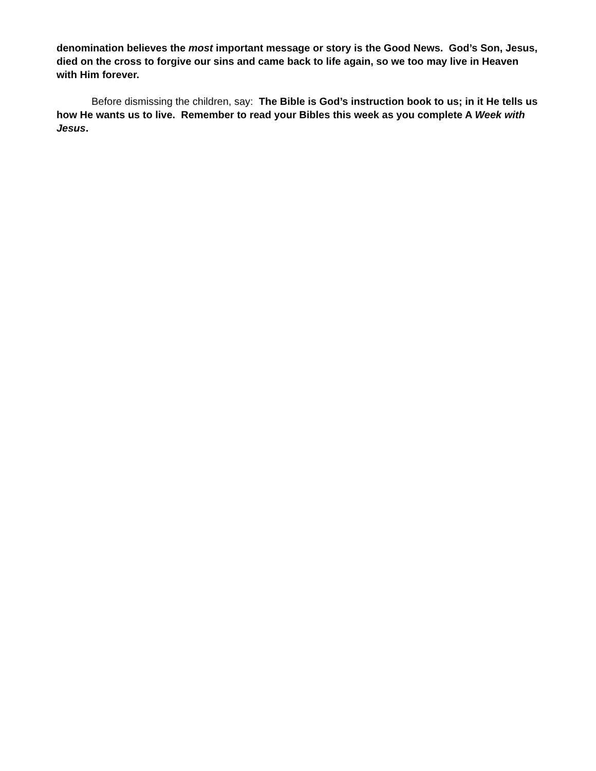denomination believes the most important message or story is the Good News. God’s Son, Jesus, died on the cross to forgive our sins and came back to life again, so we too may live in Heaven with Him forever.
Before dismissing the children, say: The Bible is God’s instruction book to us; in it He tells us how He wants us to live. Remember to read your Bibles this week as you complete A Week with Jesus.